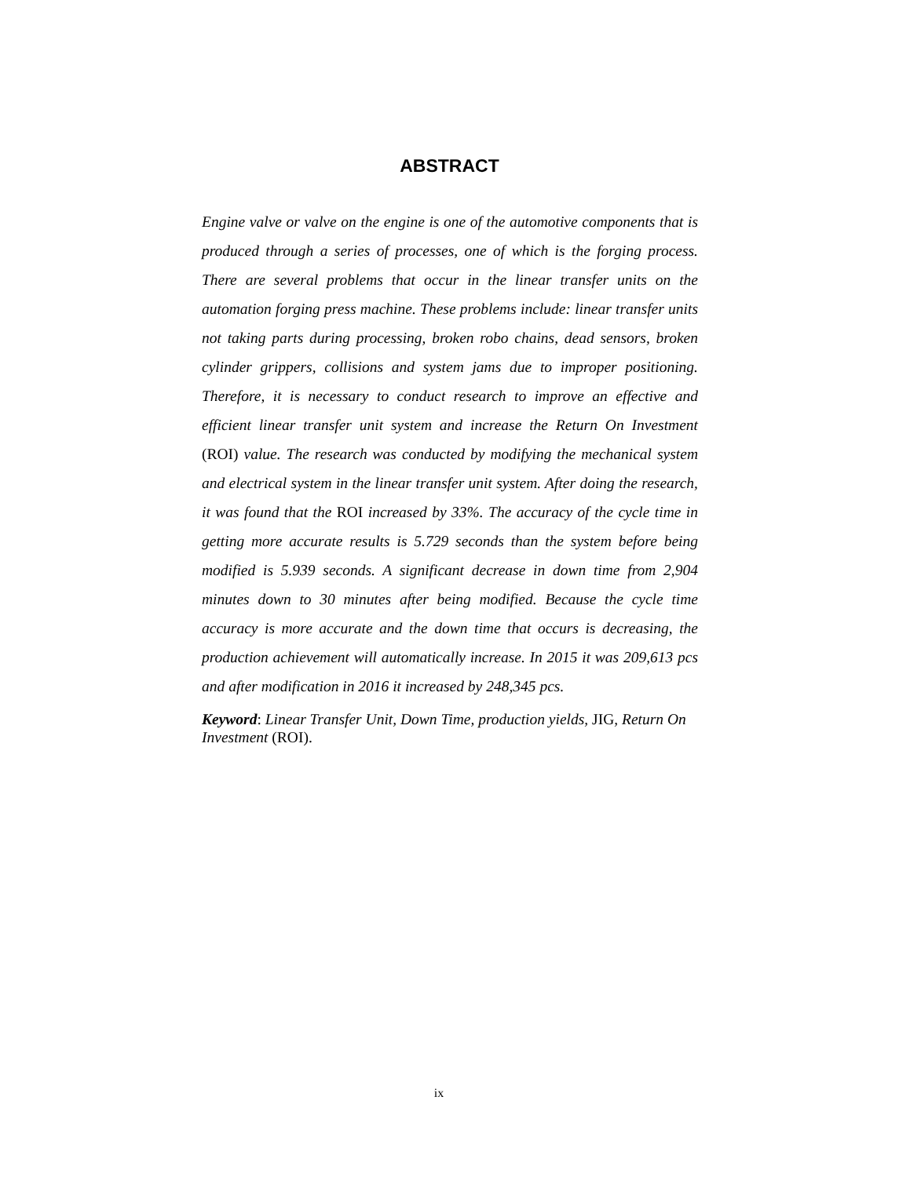ABSTRACT
Engine valve or valve on the engine is one of the automotive components that is produced through a series of processes, one of which is the forging process. There are several problems that occur in the linear transfer units on the automation forging press machine. These problems include: linear transfer units not taking parts during processing, broken robo chains, dead sensors, broken cylinder grippers, collisions and system jams due to improper positioning. Therefore, it is necessary to conduct research to improve an effective and efficient linear transfer unit system and increase the Return On Investment (ROI) value. The research was conducted by modifying the mechanical system and electrical system in the linear transfer unit system. After doing the research, it was found that the ROI increased by 33%. The accuracy of the cycle time in getting more accurate results is 5.729 seconds than the system before being modified is 5.939 seconds. A significant decrease in down time from 2,904 minutes down to 30 minutes after being modified. Because the cycle time accuracy is more accurate and the down time that occurs is decreasing, the production achievement will automatically increase. In 2015 it was 209,613 pcs and after modification in 2016 it increased by 248,345 pcs.
Keyword: Linear Transfer Unit, Down Time, production yields, JIG, Return On Investment (ROI).
ix